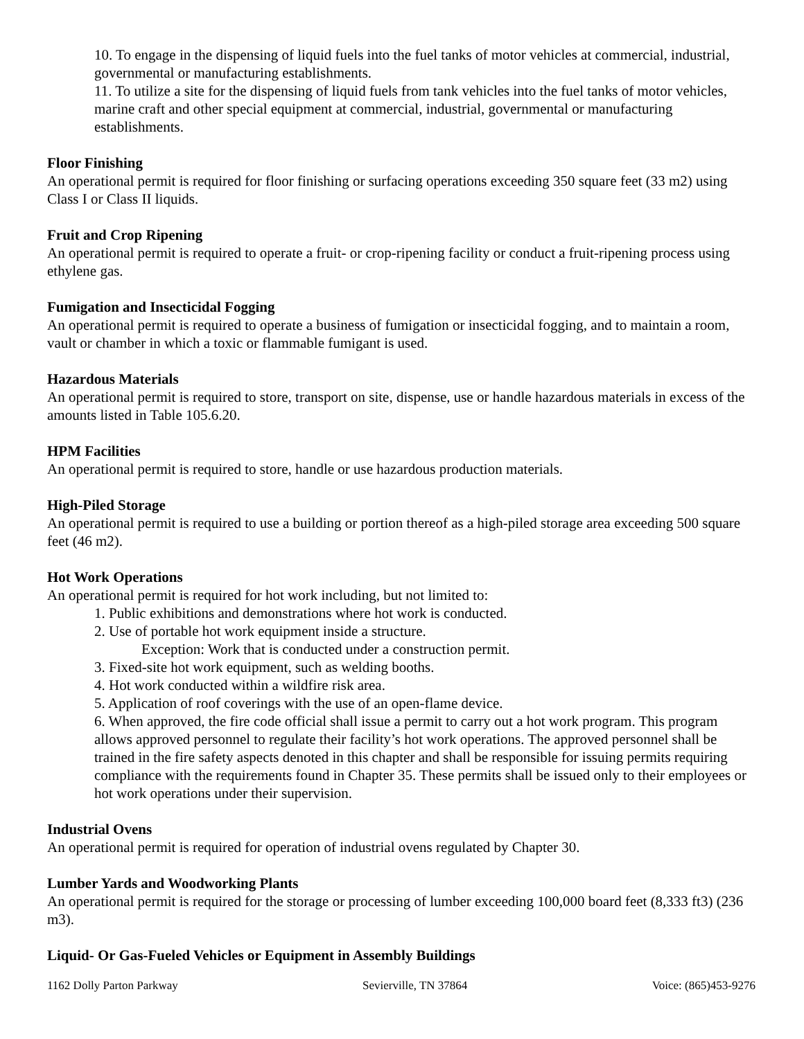10. To engage in the dispensing of liquid fuels into the fuel tanks of motor vehicles at commercial, industrial, governmental or manufacturing establishments.
11. To utilize a site for the dispensing of liquid fuels from tank vehicles into the fuel tanks of motor vehicles, marine craft and other special equipment at commercial, industrial, governmental or manufacturing establishments.
Floor Finishing
An operational permit is required for floor finishing or surfacing operations exceeding 350 square feet (33 m2) using Class I or Class II liquids.
Fruit and Crop Ripening
An operational permit is required to operate a fruit- or crop-ripening facility or conduct a fruit-ripening process using ethylene gas.
Fumigation and Insecticidal Fogging
An operational permit is required to operate a business of fumigation or insecticidal fogging, and to maintain a room, vault or chamber in which a toxic or flammable fumigant is used.
Hazardous Materials
An operational permit is required to store, transport on site, dispense, use or handle hazardous materials in excess of the amounts listed in Table 105.6.20.
HPM Facilities
An operational permit is required to store, handle or use hazardous production materials.
High-Piled Storage
An operational permit is required to use a building or portion thereof as a high-piled storage area exceeding 500 square feet (46 m2).
Hot Work Operations
An operational permit is required for hot work including, but not limited to:
1. Public exhibitions and demonstrations where hot work is conducted.
2. Use of portable hot work equipment inside a structure.
Exception: Work that is conducted under a construction permit.
3. Fixed-site hot work equipment, such as welding booths.
4. Hot work conducted within a wildfire risk area.
5. Application of roof coverings with the use of an open-flame device.
6. When approved, the fire code official shall issue a permit to carry out a hot work program. This program allows approved personnel to regulate their facility’s hot work operations. The approved personnel shall be trained in the fire safety aspects denoted in this chapter and shall be responsible for issuing permits requiring compliance with the requirements found in Chapter 35. These permits shall be issued only to their employees or hot work operations under their supervision.
Industrial Ovens
An operational permit is required for operation of industrial ovens regulated by Chapter 30.
Lumber Yards and Woodworking Plants
An operational permit is required for the storage or processing of lumber exceeding 100,000 board feet (8,333 ft3) (236 m3).
Liquid- Or Gas-Fueled Vehicles or Equipment in Assembly Buildings
1162 Dolly Parton Parkway Sevierville, TN 37864 Voice: (865)453-9276